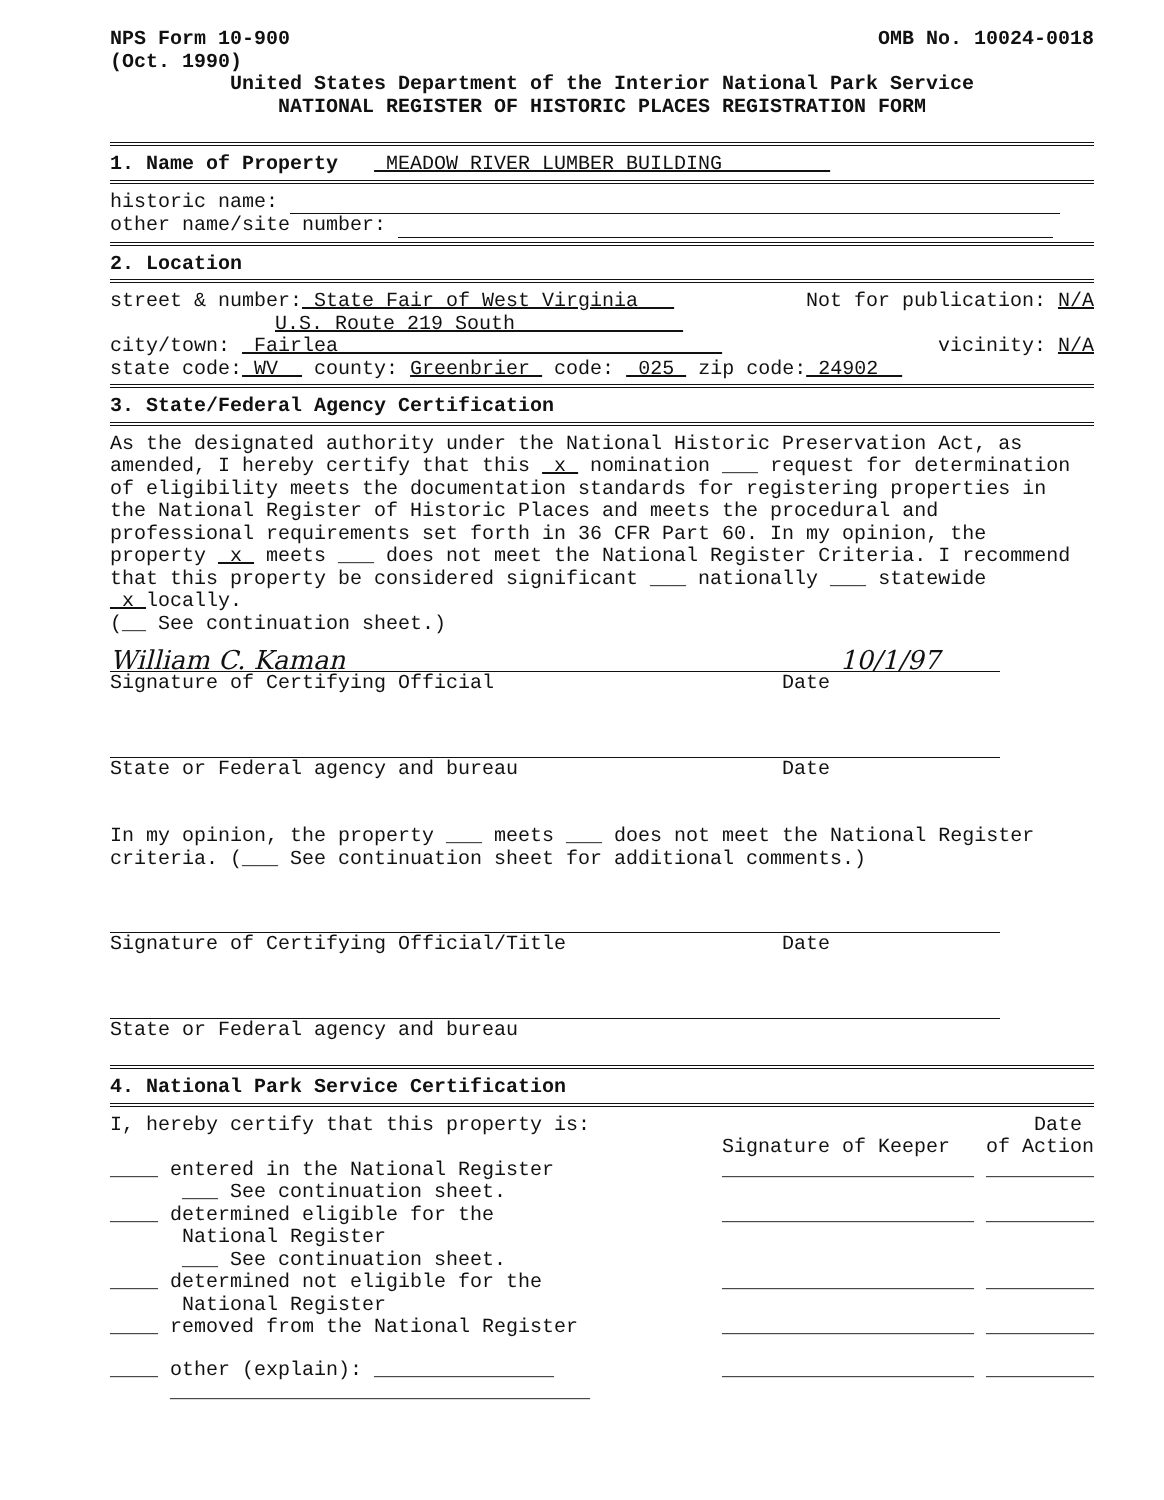NPS Form 10-900 OMB No. 10024-0018
(Oct. 1990)
United States Department of the Interior National Park Service
NATIONAL REGISTER OF HISTORIC PLACES REGISTRATION FORM
1. Name of Property MEADOW RIVER LUMBER BUILDING
historic name:
other name/site number:
2. Location
street & number: State Fair of West Virginia Not for publication: N/A
U.S. Route 219 South
city/town: Fairlea vicinity: N/A
state code: WV county: Greenbrier code: 025 zip code: 24902
3. State/Federal Agency Certification
As the designated authority under the National Historic Preservation Act, as amended, I hereby certify that this x nomination ___ request for determination of eligibility meets the documentation standards for registering properties in the National Register of Historic Places and meets the procedural and professional requirements set forth in 36 CFR Part 60. In my opinion, the property x meets ___ does not meet the National Register Criteria. I recommend that this property be considered significant ___ nationally ___ statewide x locally.
(__ See continuation sheet.)
William C. Kaman 10/1/97
Signature of Certifying Official Date
State or Federal agency and bureau Date
In my opinion, the property ___ meets ___ does not meet the National Register criteria. (___ See continuation sheet for additional comments.)
Signature of Certifying Official/Title Date
State or Federal agency and bureau
4. National Park Service Certification
I, hereby certify that this property is: Date
Signature of Keeper of Action
____ entered in the National Register _____________________ _________
___ See continuation sheet.
____ determined eligible for the _____________________ _________
National Register
___ See continuation sheet.
____ determined not eligible for the _____________________ _________
National Register
____ removed from the National Register _____________________ _________
____ other (explain): _______________ _____________________ _________
___________________________________